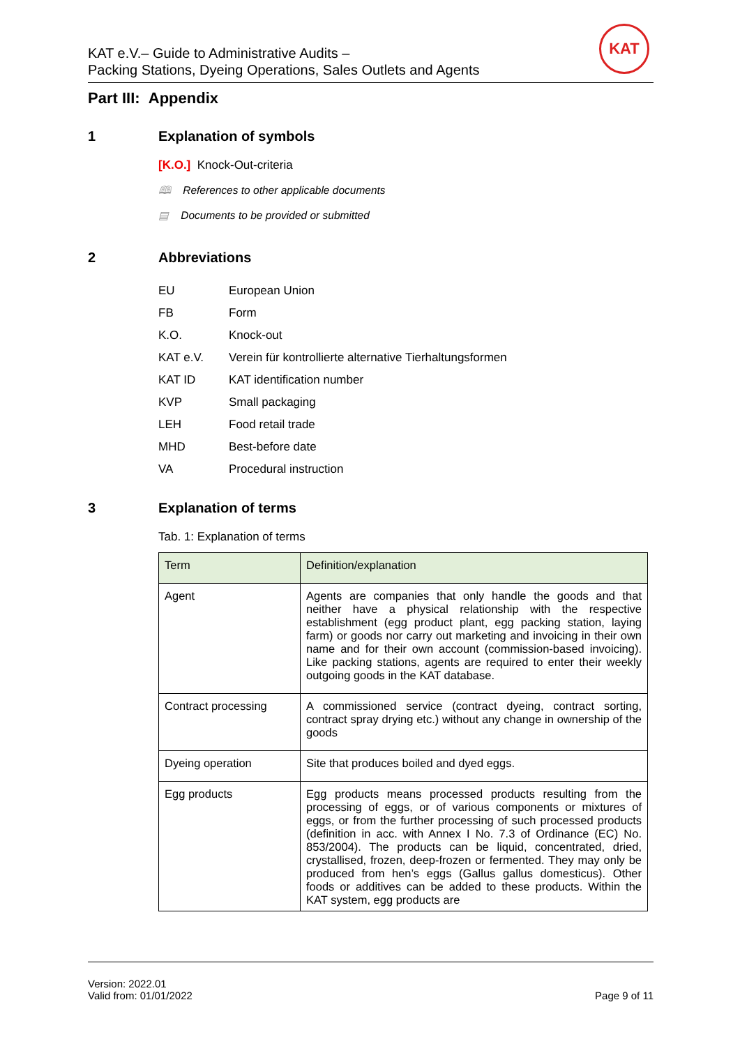KAT e.V.– Guide to Administrative Audits –
Packing Stations, Dyeing Operations, Sales Outlets and Agents
KAT
Part III: Appendix
1 Explanation of symbols
[K.O.] Knock-Out-criteria
🕮 References to other applicable documents
▤ Documents to be provided or submitted
2 Abbreviations
| EU | European Union |
| FB | Form |
| K.O. | Knock-out |
| KAT e.V. | Verein für kontrollierte alternative Tierhaltungsformen |
| KAT ID | KAT identification number |
| KVP | Small packaging |
| LEH | Food retail trade |
| MHD | Best-before date |
| VA | Procedural instruction |
3 Explanation of terms
Tab. 1: Explanation of terms
| Term | Definition/explanation |
| --- | --- |
| Agent | Agents are companies that only handle the goods and that neither have a physical relationship with the respective establishment (egg product plant, egg packing station, laying farm) or goods nor carry out marketing and invoicing in their own name and for their own account (commission-based invoicing). Like packing stations, agents are required to enter their weekly outgoing goods in the KAT database. |
| Contract processing | A commissioned service (contract dyeing, contract sorting, contract spray drying etc.) without any change in ownership of the goods |
| Dyeing operation | Site that produces boiled and dyed eggs. |
| Egg products | Egg products means processed products resulting from the processing of eggs, or of various components or mixtures of eggs, or from the further processing of such processed products (definition in acc. with Annex I No. 7.3 of Ordinance (EC) No. 853/2004). The products can be liquid, concentrated, dried, crystallised, frozen, deep-frozen or fermented. They may only be produced from hen’s eggs (Gallus gallus domesticus). Other foods or additives can be added to these products. Within the KAT system, egg products are |
Version: 2022.01
Valid from: 01/01/2022
Page 9 of 11